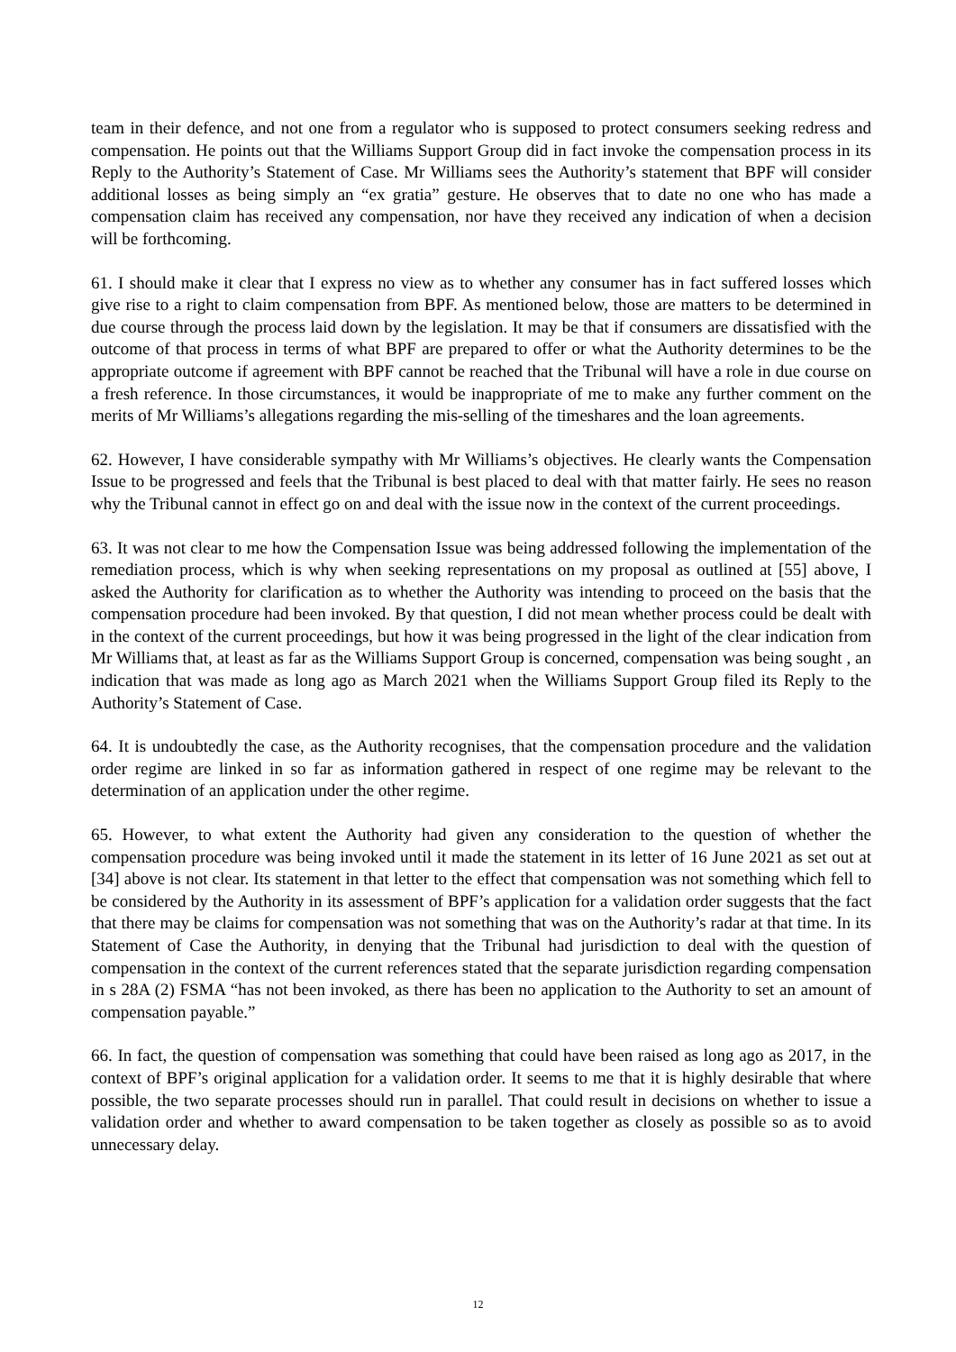team in their defence, and not one from a regulator who is supposed to protect consumers seeking redress and compensation. He points out that the Williams Support Group did in fact invoke the compensation process in its Reply to the Authority’s Statement of Case. Mr Williams sees the Authority’s statement that BPF will consider additional losses as being simply an “ex gratia” gesture. He observes that to date no one who has made a compensation claim has received any compensation, nor have they received any indication of when a decision will be forthcoming.
61. I should make it clear that I express no view as to whether any consumer has in fact suffered losses which give rise to a right to claim compensation from BPF. As mentioned below, those are matters to be determined in due course through the process laid down by the legislation. It may be that if consumers are dissatisfied with the outcome of that process in terms of what BPF are prepared to offer or what the Authority determines to be the appropriate outcome if agreement with BPF cannot be reached that the Tribunal will have a role in due course on a fresh reference. In those circumstances, it would be inappropriate of me to make any further comment on the merits of Mr Williams’s allegations regarding the mis-selling of the timeshares and the loan agreements.
62. However, I have considerable sympathy with Mr Williams’s objectives. He clearly wants the Compensation Issue to be progressed and feels that the Tribunal is best placed to deal with that matter fairly. He sees no reason why the Tribunal cannot in effect go on and deal with the issue now in the context of the current proceedings.
63. It was not clear to me how the Compensation Issue was being addressed following the implementation of the remediation process, which is why when seeking representations on my proposal as outlined at [55] above, I asked the Authority for clarification as to whether the Authority was intending to proceed on the basis that the compensation procedure had been invoked. By that question, I did not mean whether process could be dealt with in the context of the current proceedings, but how it was being progressed in the light of the clear indication from Mr Williams that, at least as far as the Williams Support Group is concerned, compensation was being sought , an indication that was made as long ago as March 2021 when the Williams Support Group filed its Reply to the Authority’s Statement of Case.
64. It is undoubtedly the case, as the Authority recognises, that the compensation procedure and the validation order regime are linked in so far as information gathered in respect of one regime may be relevant to the determination of an application under the other regime.
65. However, to what extent the Authority had given any consideration to the question of whether the compensation procedure was being invoked until it made the statement in its letter of 16 June 2021 as set out at [34] above is not clear. Its statement in that letter to the effect that compensation was not something which fell to be considered by the Authority in its assessment of BPF’s application for a validation order suggests that the fact that there may be claims for compensation was not something that was on the Authority’s radar at that time. In its Statement of Case the Authority, in denying that the Tribunal had jurisdiction to deal with the question of compensation in the context of the current references stated that the separate jurisdiction regarding compensation in s 28A (2) FSMA “has not been invoked, as there has been no application to the Authority to set an amount of compensation payable.”
66. In fact, the question of compensation was something that could have been raised as long ago as 2017, in the context of BPF’s original application for a validation order. It seems to me that it is highly desirable that where possible, the two separate processes should run in parallel. That could result in decisions on whether to issue a validation order and whether to award compensation to be taken together as closely as possible so as to avoid unnecessary delay.
12